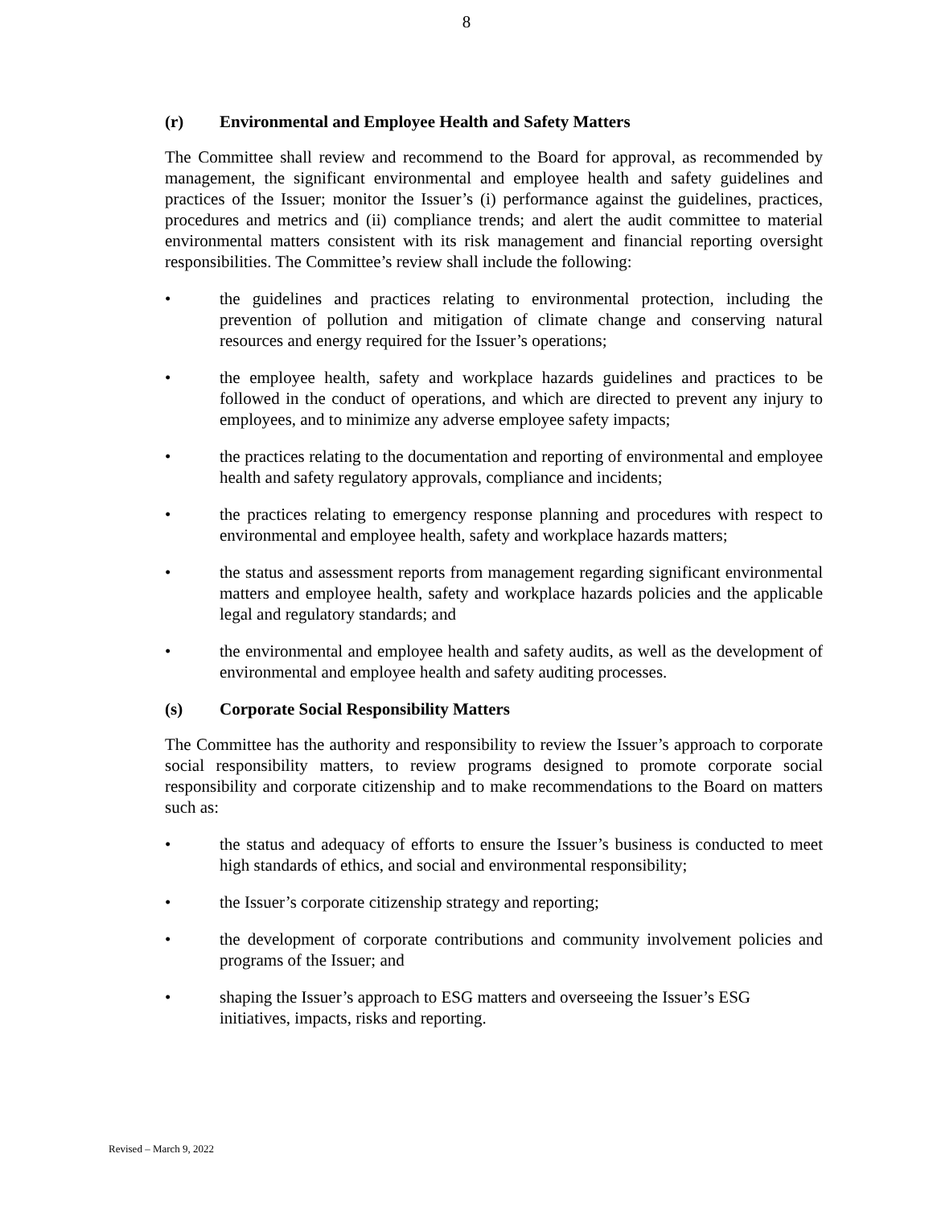8
(r) Environmental and Employee Health and Safety Matters
The Committee shall review and recommend to the Board for approval, as recommended by management, the significant environmental and employee health and safety guidelines and practices of the Issuer; monitor the Issuer’s (i) performance against the guidelines, practices, procedures and metrics and (ii) compliance trends; and alert the audit committee to material environmental matters consistent with its risk management and financial reporting oversight responsibilities. The Committee’s review shall include the following:
• the guidelines and practices relating to environmental protection, including the prevention of pollution and mitigation of climate change and conserving natural resources and energy required for the Issuer’s operations;
• the employee health, safety and workplace hazards guidelines and practices to be followed in the conduct of operations, and which are directed to prevent any injury to employees, and to minimize any adverse employee safety impacts;
• the practices relating to the documentation and reporting of environmental and employee health and safety regulatory approvals, compliance and incidents;
• the practices relating to emergency response planning and procedures with respect to environmental and employee health, safety and workplace hazards matters;
• the status and assessment reports from management regarding significant environmental matters and employee health, safety and workplace hazards policies and the applicable legal and regulatory standards; and
• the environmental and employee health and safety audits, as well as the development of environmental and employee health and safety auditing processes.
(s) Corporate Social Responsibility Matters
The Committee has the authority and responsibility to review the Issuer’s approach to corporate social responsibility matters, to review programs designed to promote corporate social responsibility and corporate citizenship and to make recommendations to the Board on matters such as:
• the status and adequacy of efforts to ensure the Issuer’s business is conducted to meet high standards of ethics, and social and environmental responsibility;
• the Issuer’s corporate citizenship strategy and reporting;
• the development of corporate contributions and community involvement policies and programs of the Issuer; and
• shaping the Issuer’s approach to ESG matters and overseeing the Issuer’s ESG initiatives, impacts, risks and reporting.
Revised – March 9, 2022